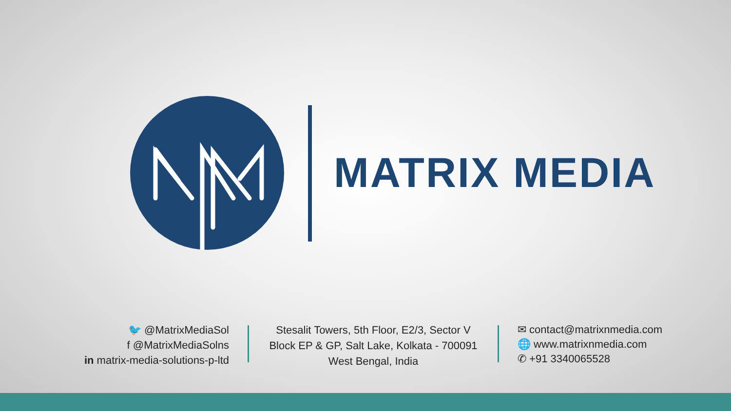MATRIX MEDIA
🐦 @MatrixMediaSol
f @MatrixMediaSolns
in matrix-media-solutions-p-ltd
Stesalit Towers, 5th Floor, E2/3, Sector V
Block EP & GP, Salt Lake, Kolkata - 700091
West Bengal, India
✉ contact@matrixnmedia.com
🌐 www.matrixnmedia.com
✆ +91 3340065528